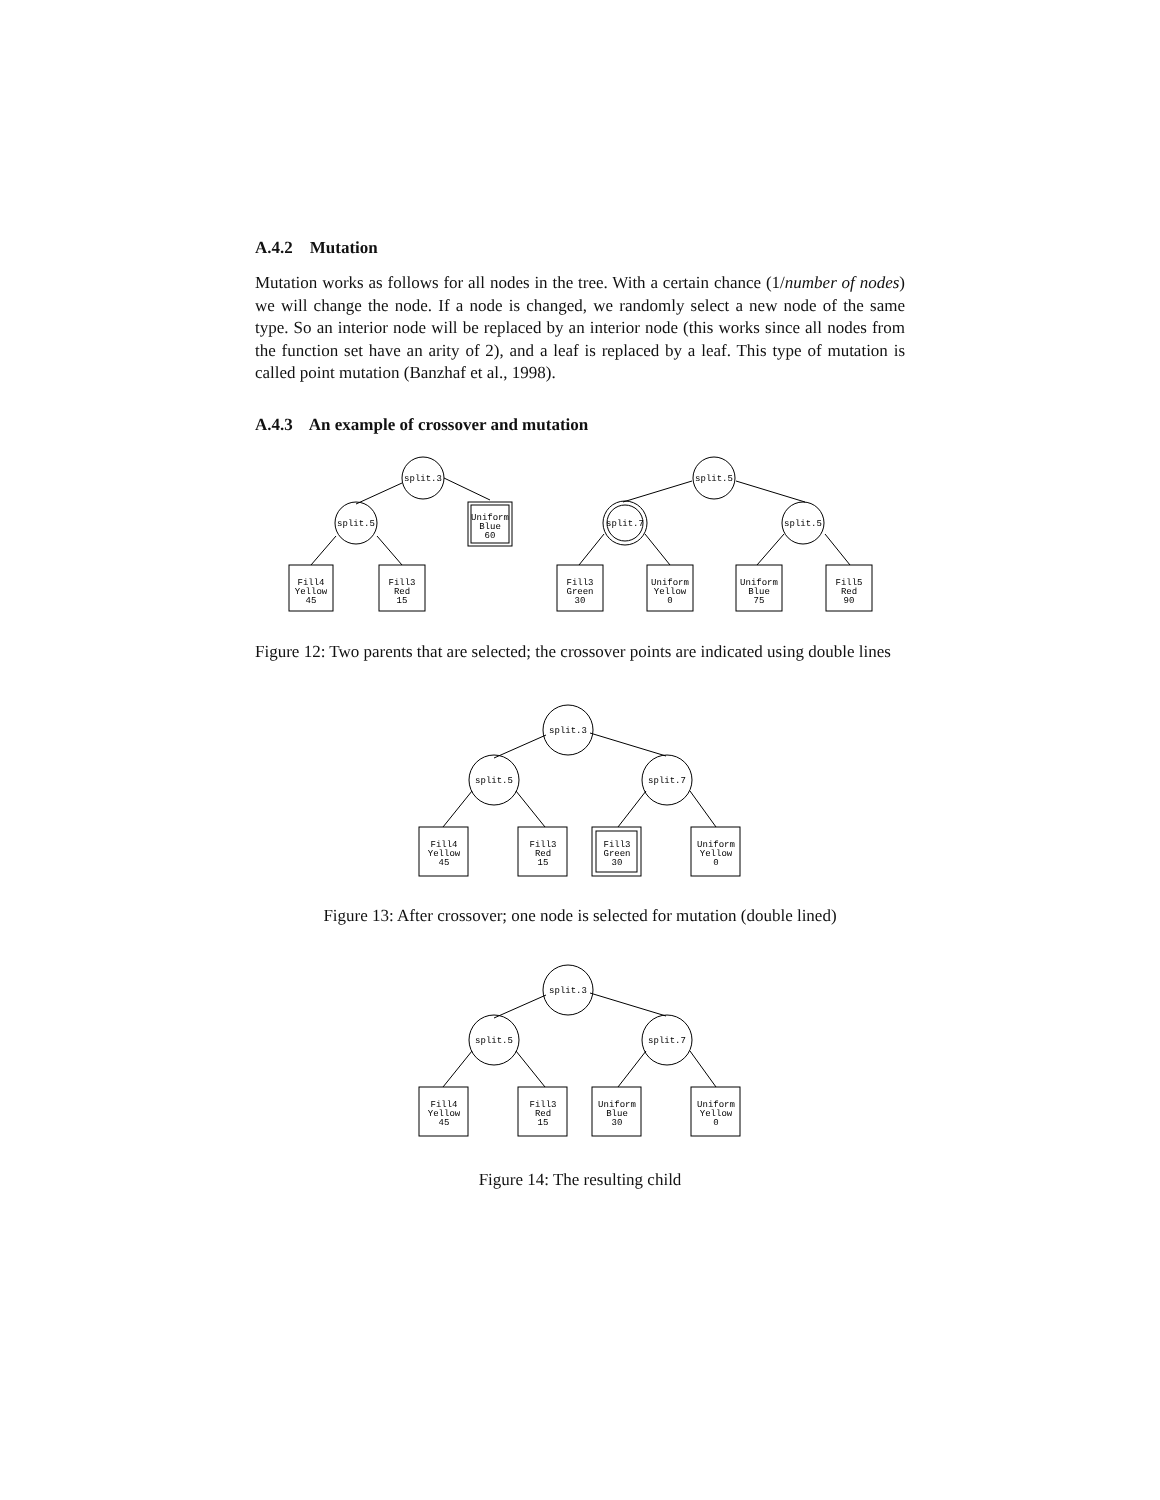A.4.2 Mutation
Mutation works as follows for all nodes in the tree. With a certain chance (1/number of nodes) we will change the node. If a node is changed, we randomly select a new node of the same type. So an interior node will be replaced by an interior node (this works since all nodes from the function set have an arity of 2), and a leaf is replaced by a leaf. This type of mutation is called point mutation (Banzhaf et al., 1998).
A.4.3 An example of crossover and mutation
split.3
split.5
Uniform
Blue
60
Fill4
Yellow
45
Fill3
Red
15
split.5
split.7
split.5
Fill3
Green
30
Uniform
Yellow
0
Uniform
Blue
75
Fill5
Red
90
Figure 12: Two parents that are selected; the crossover points are indicated using double lines
split.3
split.5
split.7
Fill4
Yellow
45
Fill3
Red
15
Fill3
Green
30
Uniform
Yellow
0
Figure 13: After crossover; one node is selected for mutation (double lined)
split.3
split.5
split.7
Fill4
Yellow
45
Fill3
Red
15
Uniform
Blue
30
Uniform
Yellow
0
Figure 14: The resulting child